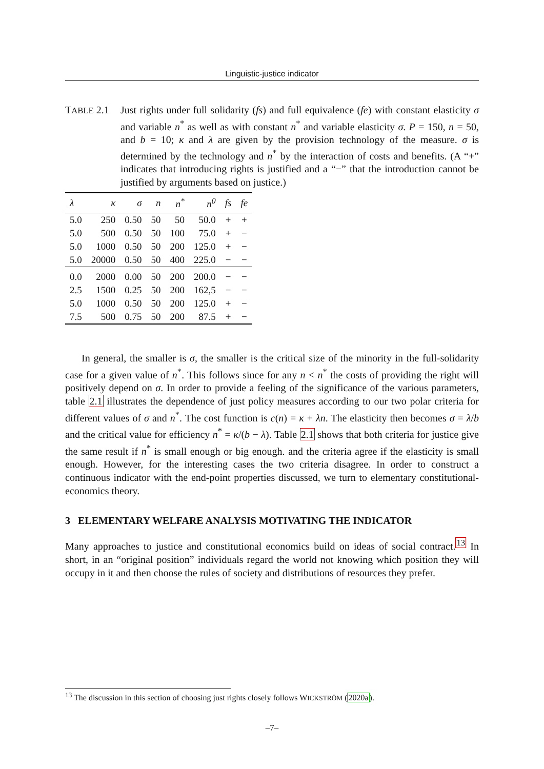Linguistic-justice indicator
TABLE 2.1 Just rights under full solidarity (fs) and full equivalence (fe) with constant elasticity σ and variable n<sup>*</sup> as well as with constant n<sup>*</sup> and variable elasticity σ. P = 150, n = 50, and b = 10; κ and λ are given by the provision technology of the measure. σ is determined by the technology and n<sup>*</sup> by the interaction of costs and benefits. (A “+” indicates that introducing rights is justified and a “−” that the introduction cannot be justified by arguments based on justice.)
| λ | κ | σ | n | n<sup>*</sup> | n<sup>0</sup> | fs | fe |
| --- | --- | --- | --- | --- | --- | --- | --- |
| 5.0 | 250 | 0.50 | 50 | 50 | 50.0 | + | + |
| 5.0 | 500 | 0.50 | 50 | 100 | 75.0 | + | − |
| 5.0 | 1000 | 0.50 | 50 | 200 | 125.0 | + | − |
| 5.0 | 20000 | 0.50 | 50 | 400 | 225.0 | − | − |
| 0.0 | 2000 | 0.00 | 50 | 200 | 200.0 | − | − |
| 2.5 | 1500 | 0.25 | 50 | 200 | 162,5 | − | − |
| 5.0 | 1000 | 0.50 | 50 | 200 | 125.0 | + | − |
| 7.5 | 500 | 0.75 | 50 | 200 | 87.5 | + | − |
In general, the smaller is σ, the smaller is the critical size of the minority in the full-solidarity case for a given value of n<sup>*</sup>. This follows since for any n < n<sup>*</sup> the costs of providing the right will positively depend on σ. In order to provide a feeling of the significance of the various parameters, table 2.1 illustrates the dependence of just policy measures according to our two polar criteria for different values of σ and n<sup>*</sup>. The cost function is c(n) = κ + λn. The elasticity then becomes σ = λ/b and the critical value for efficiency n<sup>*</sup> = κ/(b − λ). Table 2.1 shows that both criteria for justice give the same result if n<sup>*</sup> is small enough or big enough. and the criteria agree if the elasticity is small enough. However, for the interesting cases the two criteria disagree. In order to construct a continuous indicator with the end-point properties discussed, we turn to elementary constitutional-economics theory.
3 ELEMENTARY WELFARE ANALYSIS MOTIVATING THE INDICATOR
Many approaches to justice and constitutional economics build on ideas of social contract.<sup>13</sup> In short, in an “original position” individuals regard the world not knowing which position they will occupy in it and then choose the rules of society and distributions of resources they prefer.
<sup>13</sup> The discussion in this section of choosing just rights closely follows WICKSTRÖM (2020a).
–7–